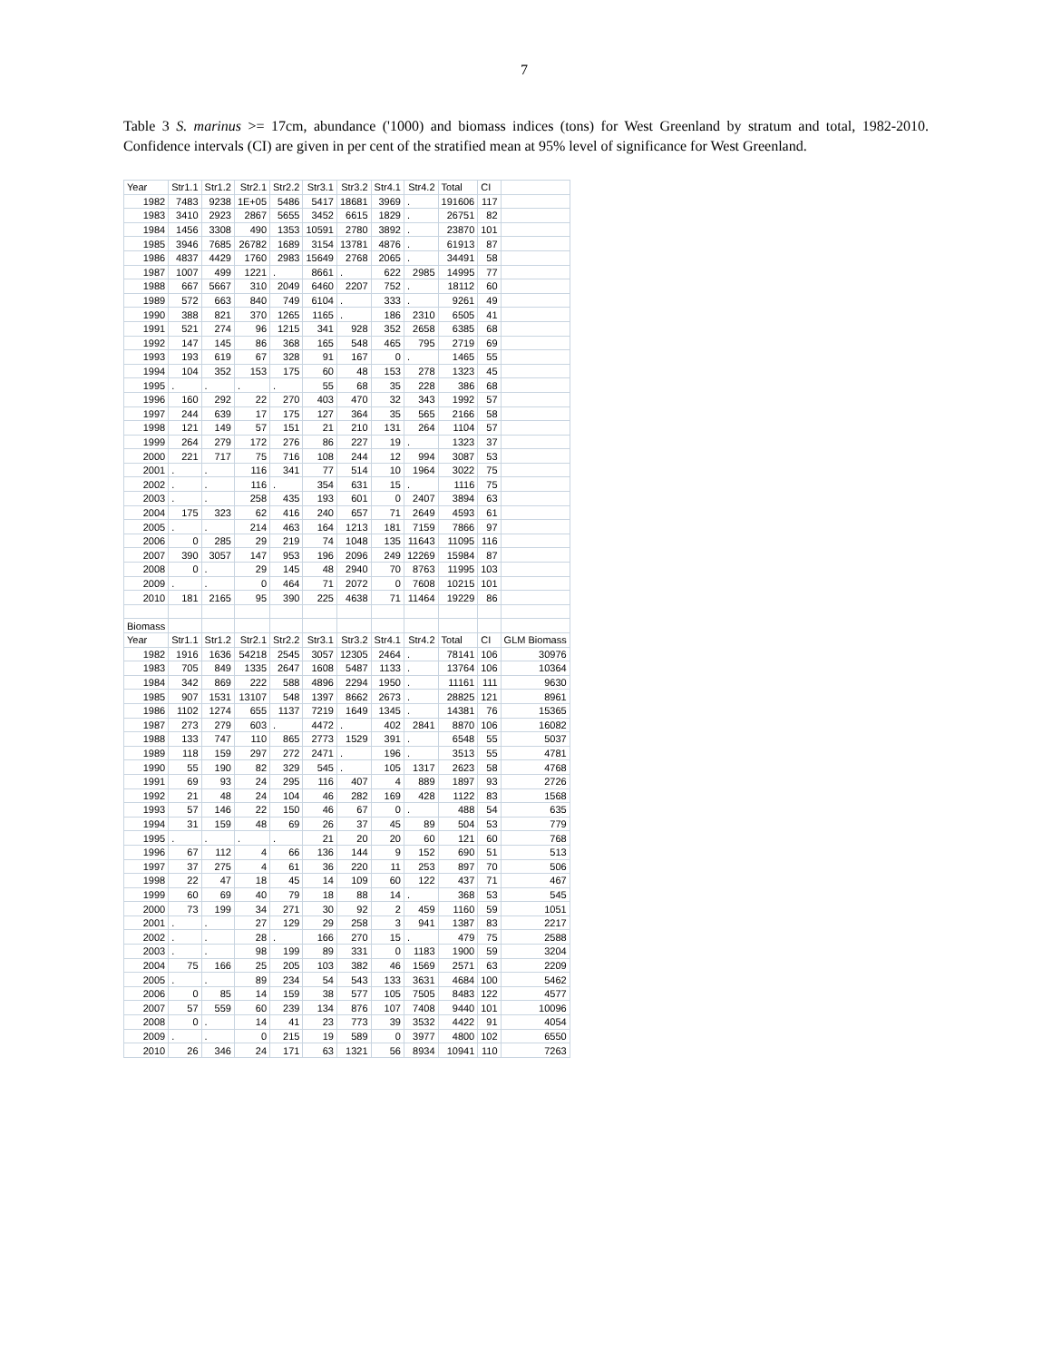7
Table 3 S. marinus >= 17cm, abundance ('1000) and biomass indices (tons) for West Greenland by stratum and total, 1982-2010. Confidence intervals (CI) are given in per cent of the stratified mean at 95% level of significance for West Greenland.
| Year | Str1.1 | Str1.2 | Str2.1 | Str2.2 | Str3.1 | Str3.2 | Str4.1 | Str4.2 | Total | CI | |
| 1982 | 7483 | 9238 | 1E+05 | 5486 | 5417 | 18681 | 3969 | . | 191606 | 117 | |
| 1983 | 3410 | 2923 | 2867 | 5655 | 3452 | 6615 | 1829 | . | 26751 | 82 | |
| 1984 | 1456 | 3308 | 490 | 1353 | 10591 | 2780 | 3892 | . | 23870 | 101 | |
| 1985 | 3946 | 7685 | 26782 | 1689 | 3154 | 13781 | 4876 | . | 61913 | 87 | |
| 1986 | 4837 | 4429 | 1760 | 2983 | 15649 | 2768 | 2065 | . | 34491 | 58 | |
| 1987 | 1007 | 499 | 1221 | . | 8661 | . | 622 | 2985 | 14995 | 77 | |
| 1988 | 667 | 5667 | 310 | 2049 | 6460 | 2207 | 752 | . | 18112 | 60 | |
| 1989 | 572 | 663 | 840 | 749 | 6104 | . | 333 | . | 9261 | 49 | |
| 1990 | 388 | 821 | 370 | 1265 | 1165 | . | 186 | 2310 | 6505 | 41 | |
| 1991 | 521 | 274 | 96 | 1215 | 341 | 928 | 352 | 2658 | 6385 | 68 | |
| 1992 | 147 | 145 | 86 | 368 | 165 | 548 | 465 | 795 | 2719 | 69 | |
| 1993 | 193 | 619 | 67 | 328 | 91 | 167 | 0 | . | 1465 | 55 | |
| 1994 | 104 | 352 | 153 | 175 | 60 | 48 | 153 | 278 | 1323 | 45 | |
| 1995 | . | . | . | . | 55 | 68 | 35 | 228 | 386 | 68 | |
| 1996 | 160 | 292 | 22 | 270 | 403 | 470 | 32 | 343 | 1992 | 57 | |
| 1997 | 244 | 639 | 17 | 175 | 127 | 364 | 35 | 565 | 2166 | 58 | |
| 1998 | 121 | 149 | 57 | 151 | 21 | 210 | 131 | 264 | 1104 | 57 | |
| 1999 | 264 | 279 | 172 | 276 | 86 | 227 | 19 | . | 1323 | 37 | |
| 2000 | 221 | 717 | 75 | 716 | 108 | 244 | 12 | 994 | 3087 | 53 | |
| 2001 | . | . | 116 | 341 | 77 | 514 | 10 | 1964 | 3022 | 75 | |
| 2002 | . | . | 116 | . | 354 | 631 | 15 | . | 1116 | 75 | |
| 2003 | . | . | 258 | 435 | 193 | 601 | 0 | 2407 | 3894 | 63 | |
| 2004 | 175 | 323 | 62 | 416 | 240 | 657 | 71 | 2649 | 4593 | 61 | |
| 2005 | . | . | 214 | 463 | 164 | 1213 | 181 | 7159 | 7866 | 97 | |
| 2006 | 0 | 285 | 29 | 219 | 74 | 1048 | 135 | 11643 | 11095 | 116 | |
| 2007 | 390 | 3057 | 147 | 953 | 196 | 2096 | 249 | 12269 | 15984 | 87 | |
| 2008 | 0 | . | 29 | 145 | 48 | 2940 | 70 | 8763 | 11995 | 103 | |
| 2009 | . | . | 0 | 464 | 71 | 2072 | 0 | 7608 | 10215 | 101 | |
| 2010 | 181 | 2165 | 95 | 390 | 225 | 4638 | 71 | 11464 | 19229 | 86 | |
| Biomass | | | | | | | | | | | |
| Year | Str1.1 | Str1.2 | Str2.1 | Str2.2 | Str3.1 | Str3.2 | Str4.1 | Str4.2 | Total | CI | GLM Biomass |
| 1982 | 1916 | 1636 | 54218 | 2545 | 3057 | 12305 | 2464 | . | 78141 | 106 | 30976 |
| 1983 | 705 | 849 | 1335 | 2647 | 1608 | 5487 | 1133 | . | 13764 | 106 | 10364 |
| 1984 | 342 | 869 | 222 | 588 | 4896 | 2294 | 1950 | . | 11161 | 111 | 9630 |
| 1985 | 907 | 1531 | 13107 | 548 | 1397 | 8662 | 2673 | . | 28825 | 121 | 8961 |
| 1986 | 1102 | 1274 | 655 | 1137 | 7219 | 1649 | 1345 | . | 14381 | 76 | 15365 |
| 1987 | 273 | 279 | 603 | . | 4472 | . | 402 | 2841 | 8870 | 106 | 16082 |
| 1988 | 133 | 747 | 110 | 865 | 2773 | 1529 | 391 | . | 6548 | 55 | 5037 |
| 1989 | 118 | 159 | 297 | 272 | 2471 | . | 196 | . | 3513 | 55 | 4781 |
| 1990 | 55 | 190 | 82 | 329 | 545 | . | 105 | 1317 | 2623 | 58 | 4768 |
| 1991 | 69 | 93 | 24 | 295 | 116 | 407 | 4 | 889 | 1897 | 93 | 2726 |
| 1992 | 21 | 48 | 24 | 104 | 46 | 282 | 169 | 428 | 1122 | 83 | 1568 |
| 1993 | 57 | 146 | 22 | 150 | 46 | 67 | 0 | . | 488 | 54 | 635 |
| 1994 | 31 | 159 | 48 | 69 | 26 | 37 | 45 | 89 | 504 | 53 | 779 |
| 1995 | . | . | . | . | 21 | 20 | 20 | 60 | 121 | 60 | 768 |
| 1996 | 67 | 112 | 4 | 66 | 136 | 144 | 9 | 152 | 690 | 51 | 513 |
| 1997 | 37 | 275 | 4 | 61 | 36 | 220 | 11 | 253 | 897 | 70 | 506 |
| 1998 | 22 | 47 | 18 | 45 | 14 | 109 | 60 | 122 | 437 | 71 | 467 |
| 1999 | 60 | 69 | 40 | 79 | 18 | 88 | 14 | . | 368 | 53 | 545 |
| 2000 | 73 | 199 | 34 | 271 | 30 | 92 | 2 | 459 | 1160 | 59 | 1051 |
| 2001 | . | . | 27 | 129 | 29 | 258 | 3 | 941 | 1387 | 83 | 2217 |
| 2002 | . | . | 28 | . | 166 | 270 | 15 | . | 479 | 75 | 2588 |
| 2003 | . | . | 98 | 199 | 89 | 331 | 0 | 1183 | 1900 | 59 | 3204 |
| 2004 | 75 | 166 | 25 | 205 | 103 | 382 | 46 | 1569 | 2571 | 63 | 2209 |
| 2005 | . | . | 89 | 234 | 54 | 543 | 133 | 3631 | 4684 | 100 | 5462 |
| 2006 | 0 | 85 | 14 | 159 | 38 | 577 | 105 | 7505 | 8483 | 122 | 4577 |
| 2007 | 57 | 559 | 60 | 239 | 134 | 876 | 107 | 7408 | 9440 | 101 | 10096 |
| 2008 | 0 | . | 14 | 41 | 23 | 773 | 39 | 3532 | 4422 | 91 | 4054 |
| 2009 | . | . | 0 | 215 | 19 | 589 | 0 | 3977 | 4800 | 102 | 6550 |
| 2010 | 26 | 346 | 24 | 171 | 63 | 1321 | 56 | 8934 | 10941 | 110 | 7263 |